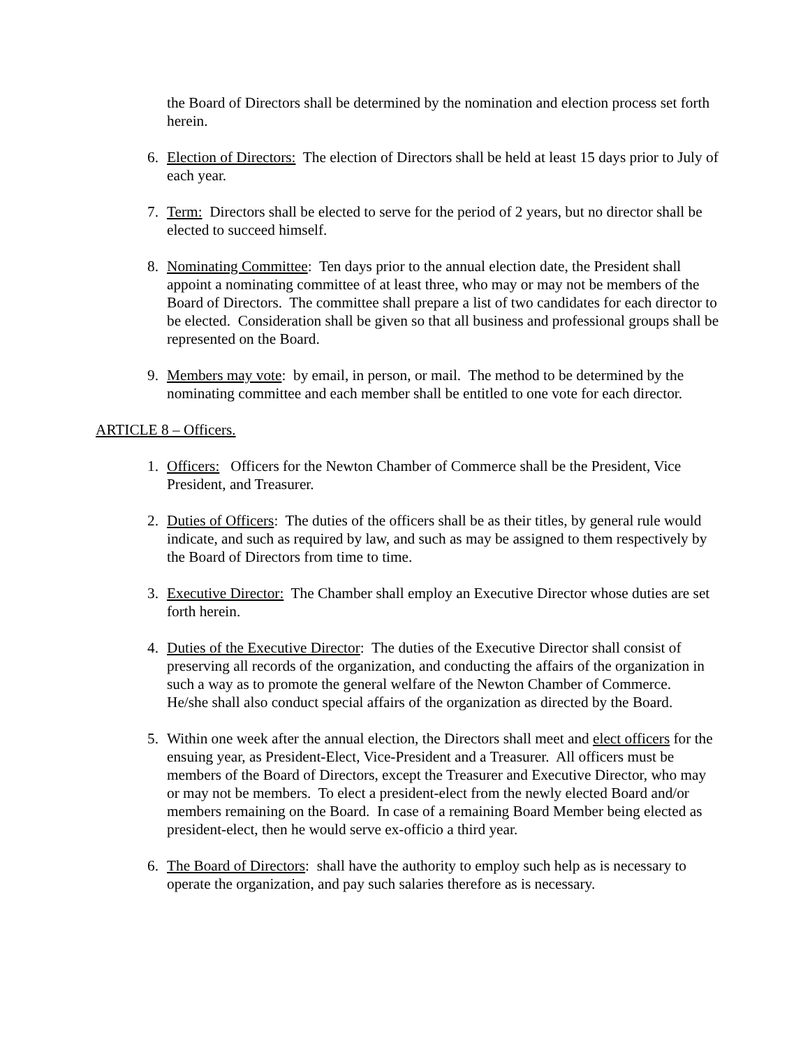the Board of Directors shall be determined by the nomination and election process set forth herein.
6. Election of Directors: The election of Directors shall be held at least 15 days prior to July of each year.
7. Term: Directors shall be elected to serve for the period of 2 years, but no director shall be elected to succeed himself.
8. Nominating Committee: Ten days prior to the annual election date, the President shall appoint a nominating committee of at least three, who may or may not be members of the Board of Directors. The committee shall prepare a list of two candidates for each director to be elected. Consideration shall be given so that all business and professional groups shall be represented on the Board.
9. Members may vote: by email, in person, or mail. The method to be determined by the nominating committee and each member shall be entitled to one vote for each director.
ARTICLE 8 – Officers.
1. Officers: Officers for the Newton Chamber of Commerce shall be the President, Vice President, and Treasurer.
2. Duties of Officers: The duties of the officers shall be as their titles, by general rule would indicate, and such as required by law, and such as may be assigned to them respectively by the Board of Directors from time to time.
3. Executive Director: The Chamber shall employ an Executive Director whose duties are set forth herein.
4. Duties of the Executive Director: The duties of the Executive Director shall consist of preserving all records of the organization, and conducting the affairs of the organization in such a way as to promote the general welfare of the Newton Chamber of Commerce. He/she shall also conduct special affairs of the organization as directed by the Board.
5. Within one week after the annual election, the Directors shall meet and elect officers for the ensuing year, as President-Elect, Vice-President and a Treasurer. All officers must be members of the Board of Directors, except the Treasurer and Executive Director, who may or may not be members. To elect a president-elect from the newly elected Board and/or members remaining on the Board. In case of a remaining Board Member being elected as president-elect, then he would serve ex-officio a third year.
6. The Board of Directors: shall have the authority to employ such help as is necessary to operate the organization, and pay such salaries therefore as is necessary.